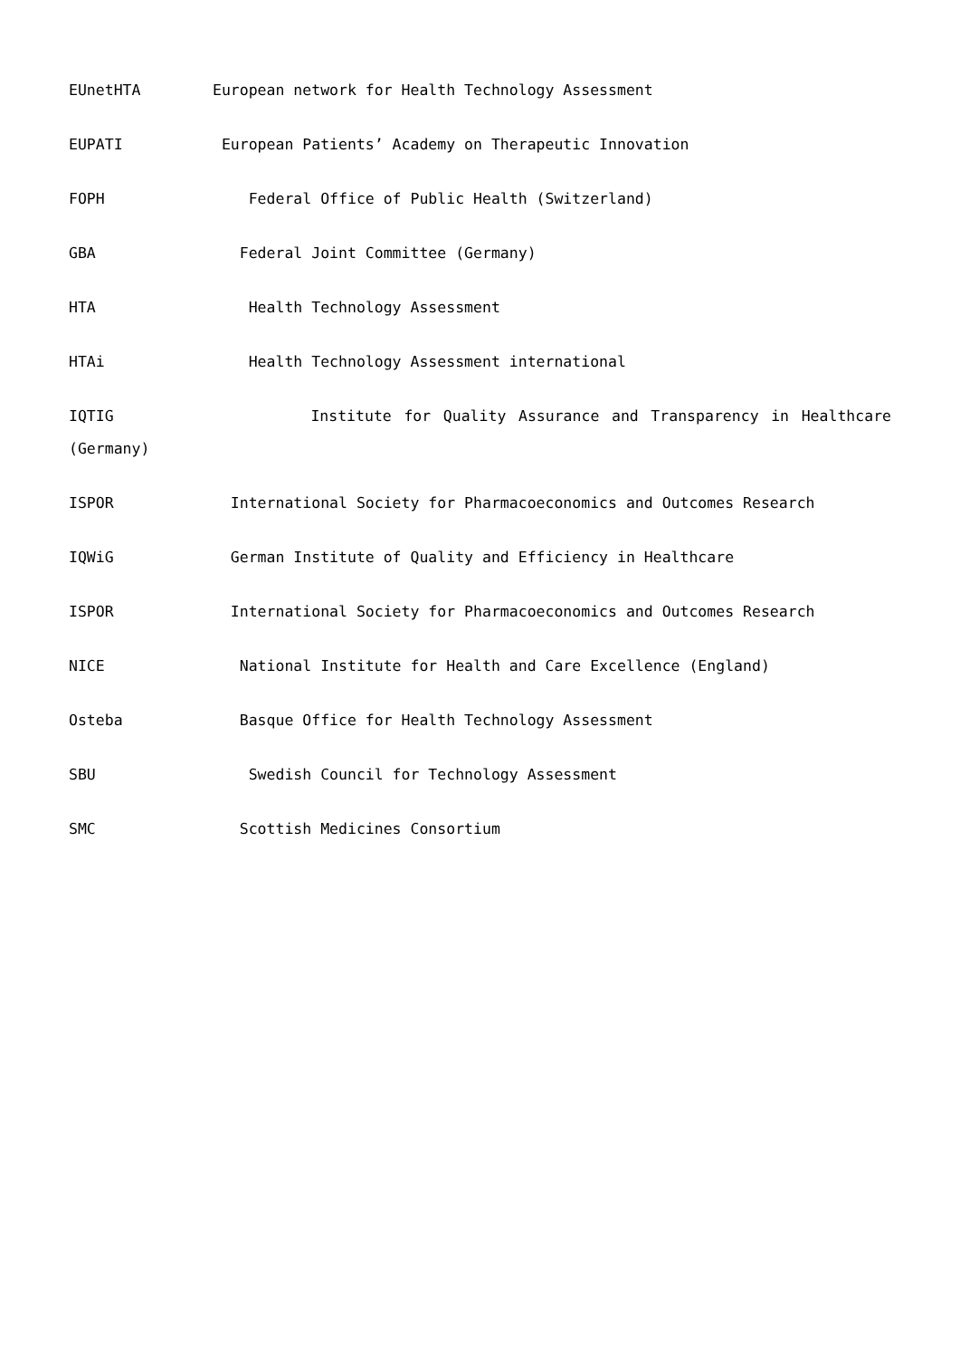EUnetHTA European network for Health Technology Assessment
EUPATI European Patients’ Academy on Therapeutic Innovation
FOPH Federal Office of Public Health (Switzerland)
GBA Federal Joint Committee (Germany)
HTA Health Technology Assessment
HTAi Health Technology Assessment international
IQTIG Institute for Quality Assurance and Transparency in Healthcare (Germany)
ISPOR International Society for Pharmacoeconomics and Outcomes Research
IQWiG German Institute of Quality and Efficiency in Healthcare
ISPOR International Society for Pharmacoeconomics and Outcomes Research
NICE National Institute for Health and Care Excellence (England)
Osteba Basque Office for Health Technology Assessment
SBU Swedish Council for Technology Assessment
SMC Scottish Medicines Consortium